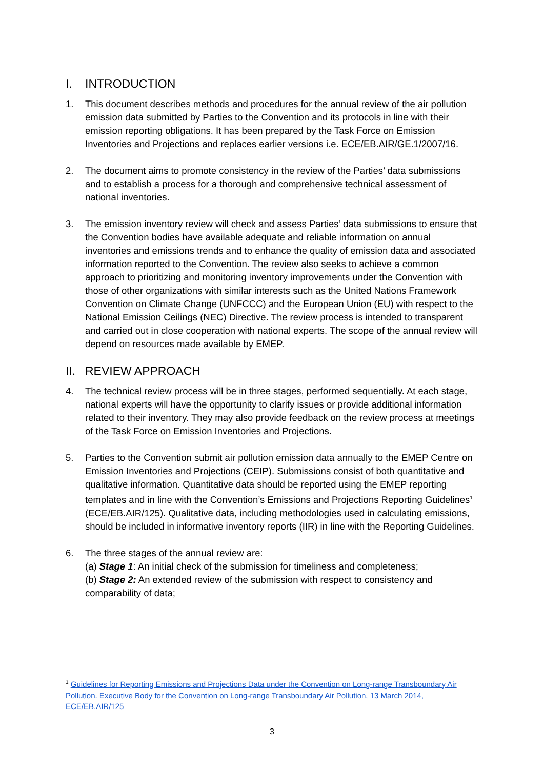I. INTRODUCTION
1. This document describes methods and procedures for the annual review of the air pollution emission data submitted by Parties to the Convention and its protocols in line with their emission reporting obligations. It has been prepared by the Task Force on Emission Inventories and Projections and replaces earlier versions i.e. ECE/EB.AIR/GE.1/2007/16.
2. The document aims to promote consistency in the review of the Parties’ data submissions and to establish a process for a thorough and comprehensive technical assessment of national inventories.
3. The emission inventory review will check and assess Parties’ data submissions to ensure that the Convention bodies have available adequate and reliable information on annual inventories and emissions trends and to enhance the quality of emission data and associated information reported to the Convention. The review also seeks to achieve a common approach to prioritizing and monitoring inventory improvements under the Convention with those of other organizations with similar interests such as the United Nations Framework Convention on Climate Change (UNFCCC) and the European Union (EU) with respect to the National Emission Ceilings (NEC) Directive. The review process is intended to transparent and carried out in close cooperation with national experts. The scope of the annual review will depend on resources made available by EMEP.
II. REVIEW APPROACH
4. The technical review process will be in three stages, performed sequentially. At each stage, national experts will have the opportunity to clarify issues or provide additional information related to their inventory. They may also provide feedback on the review process at meetings of the Task Force on Emission Inventories and Projections.
5. Parties to the Convention submit air pollution emission data annually to the EMEP Centre on Emission Inventories and Projections (CEIP). Submissions consist of both quantitative and qualitative information. Quantitative data should be reported using the EMEP reporting templates and in line with the Convention’s Emissions and Projections Reporting Guidelines<sup>1</sup> (ECE/EB.AIR/125). Qualitative data, including methodologies used in calculating emissions, should be included in informative inventory reports (IIR) in line with the Reporting Guidelines.
6. The three stages of the annual review are:
(a) Stage 1: An initial check of the submission for timeliness and completeness;
(b) Stage 2: An extended review of the submission with respect to consistency and comparability of data;
<sup>1</sup> Guidelines for Reporting Emissions and Projections Data under the Convention on Long-range Transboundary Air Pollution. Executive Body for the Convention on Long-range Transboundary Air Pollution, 13 March 2014, ECE/EB.AIR/125
3